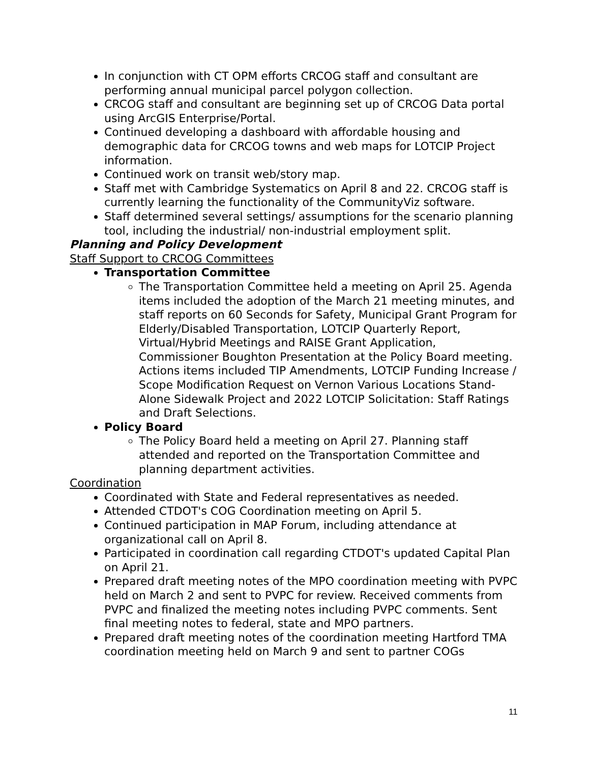In conjunction with CT OPM efforts CRCOG staff and consultant are performing annual municipal parcel polygon collection.
CRCOG staff and consultant are beginning set up of CRCOG Data portal using ArcGIS Enterprise/Portal.
Continued developing a dashboard with affordable housing and demographic data for CRCOG towns and web maps for LOTCIP Project information.
Continued work on transit web/story map.
Staff met with Cambridge Systematics on April 8 and 22. CRCOG staff is currently learning the functionality of the CommunityViz software.
Staff determined several settings/ assumptions for the scenario planning tool, including the industrial/ non-industrial employment split.
Planning and Policy Development
Staff Support to CRCOG Committees
Transportation Committee
The Transportation Committee held a meeting on April 25. Agenda items included the adoption of the March 21 meeting minutes, and staff reports on 60 Seconds for Safety, Municipal Grant Program for Elderly/Disabled Transportation, LOTCIP Quarterly Report, Virtual/Hybrid Meetings and RAISE Grant Application, Commissioner Boughton Presentation at the Policy Board meeting. Actions items included TIP Amendments, LOTCIP Funding Increase / Scope Modification Request on Vernon Various Locations Stand-Alone Sidewalk Project and 2022 LOTCIP Solicitation: Staff Ratings and Draft Selections.
Policy Board
The Policy Board held a meeting on April 27. Planning staff attended and reported on the Transportation Committee and planning department activities.
Coordination
Coordinated with State and Federal representatives as needed.
Attended CTDOT's COG Coordination meeting on April 5.
Continued participation in MAP Forum, including attendance at organizational call on April 8.
Participated in coordination call regarding CTDOT's updated Capital Plan on April 21.
Prepared draft meeting notes of the MPO coordination meeting with PVPC held on March 2 and sent to PVPC for review. Received comments from PVPC and finalized the meeting notes including PVPC comments. Sent final meeting notes to federal, state and MPO partners.
Prepared draft meeting notes of the coordination meeting Hartford TMA coordination meeting held on March 9 and sent to partner COGs
11